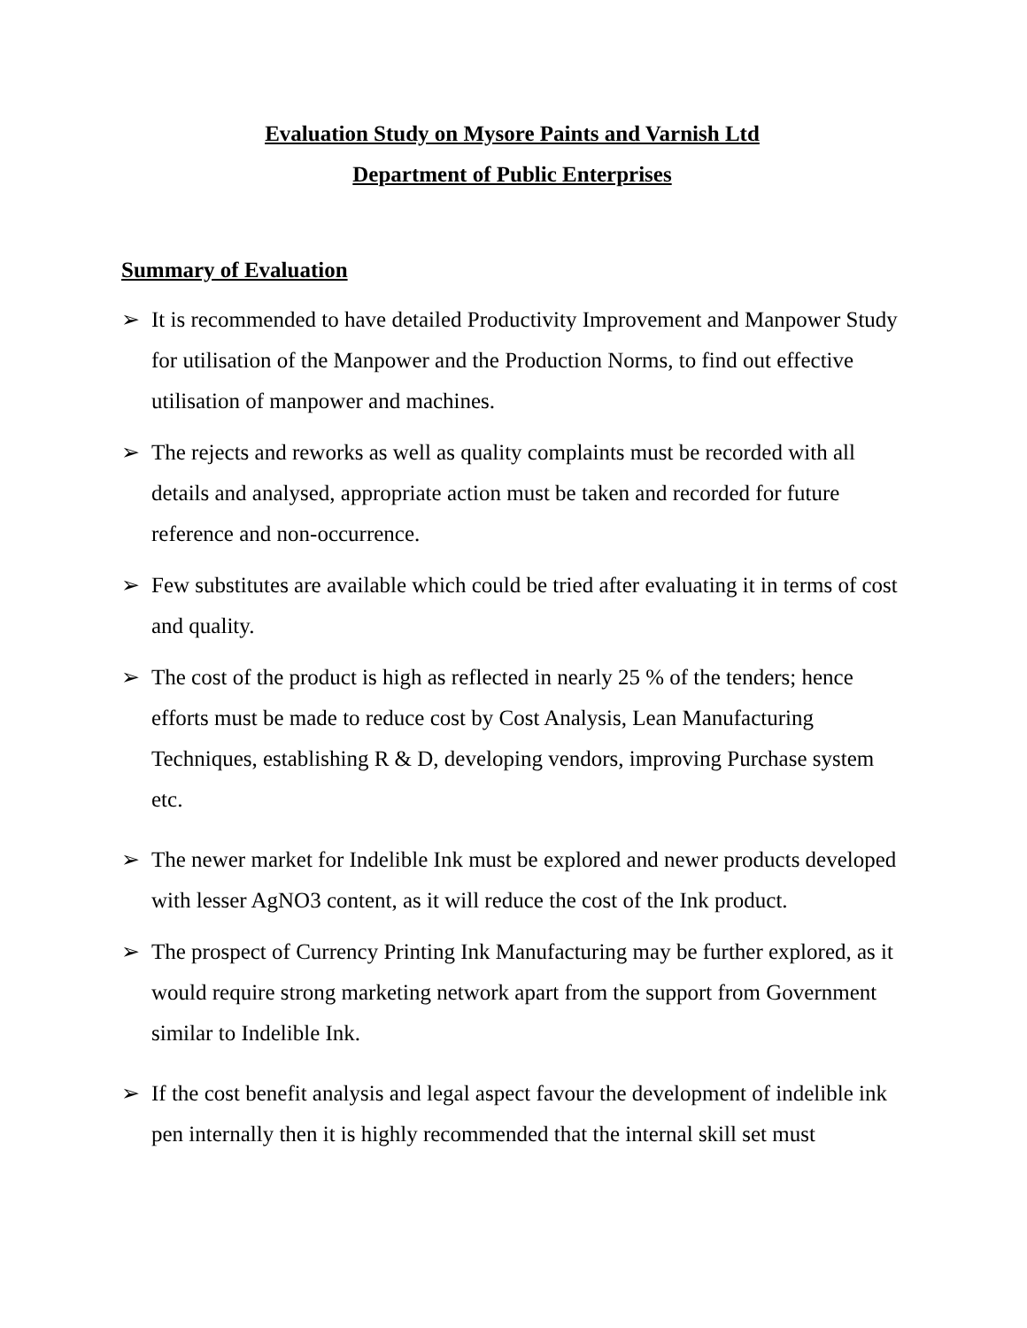Evaluation Study on Mysore Paints and Varnish Ltd
Department of Public Enterprises
Summary of Evaluation
➢ It is recommended to have detailed Productivity Improvement and Manpower Study for utilisation of the Manpower and the Production Norms, to find out effective utilisation of manpower and machines.
➢ The rejects and reworks as well as quality complaints must be recorded with all details and analysed, appropriate action must be taken and recorded for future reference and non-occurrence.
➢ Few substitutes are available which could be tried after evaluating it in terms of cost and quality.
➢ The cost of the product is high as reflected in nearly 25 % of the tenders; hence efforts must be made to reduce cost by Cost Analysis, Lean Manufacturing Techniques, establishing R & D, developing vendors, improving Purchase system etc.
➢ The newer market for Indelible Ink must be explored and newer products developed with lesser AgNO3 content, as it will reduce the cost of the Ink product.
➢ The prospect of Currency Printing Ink Manufacturing may be further explored, as it would require strong marketing network apart from the support from Government similar to Indelible Ink.
➢ If the cost benefit analysis and legal aspect favour the development of indelible ink pen internally then it is highly recommended that the internal skill set must